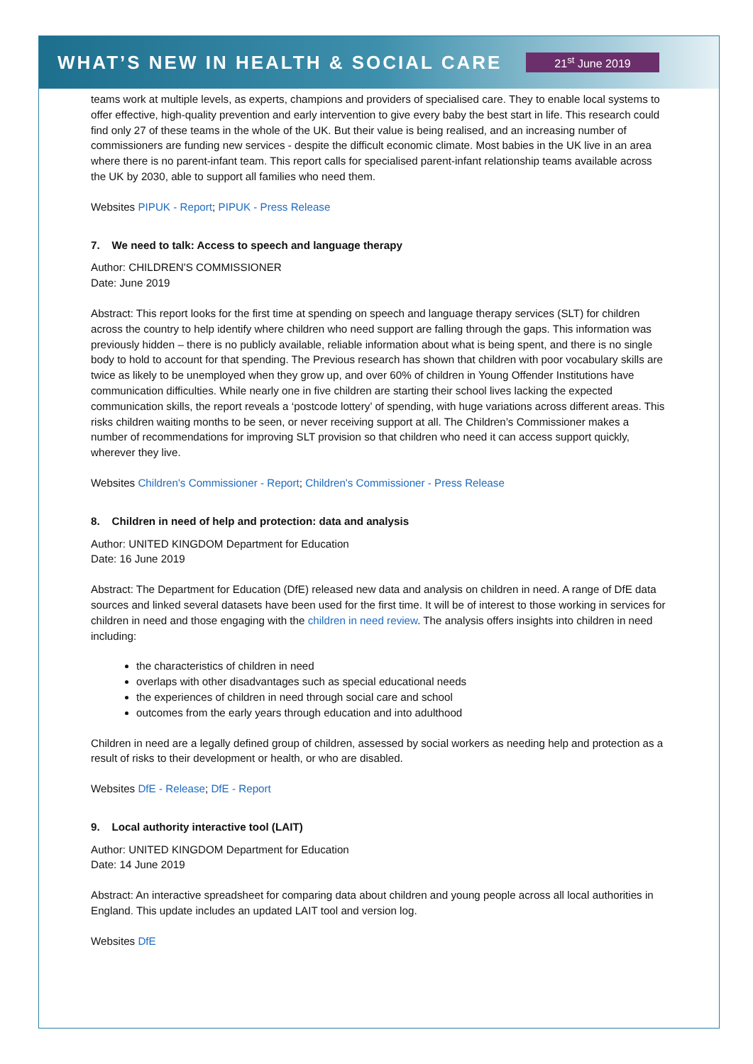WHAT’S NEW IN HEALTH & SOCIAL CARE 21<sup>st</sup> June 2019
teams work at multiple levels, as experts, champions and providers of specialised care. They to enable local systems to offer effective, high-quality prevention and early intervention to give every baby the best start in life. This research could find only 27 of these teams in the whole of the UK. But their value is being realised, and an increasing number of commissioners are funding new services - despite the difficult economic climate. Most babies in the UK live in an area where there is no parent-infant team. This report calls for specialised parent-infant relationship teams available across the UK by 2030, able to support all families who need them.
Websites PIPUK - Report; PIPUK - Press Release
7. We need to talk: Access to speech and language therapy
Author: CHILDREN'S COMMISSIONER
Date: June 2019
Abstract: This report looks for the first time at spending on speech and language therapy services (SLT) for children across the country to help identify where children who need support are falling through the gaps. This information was previously hidden – there is no publicly available, reliable information about what is being spent, and there is no single body to hold to account for that spending. The Previous research has shown that children with poor vocabulary skills are twice as likely to be unemployed when they grow up, and over 60% of children in Young Offender Institutions have communication difficulties. While nearly one in five children are starting their school lives lacking the expected communication skills, the report reveals a ‘postcode lottery’ of spending, with huge variations across different areas. This risks children waiting months to be seen, or never receiving support at all. The Children’s Commissioner makes a number of recommendations for improving SLT provision so that children who need it can access support quickly, wherever they live.
Websites Children's Commissioner - Report; Children's Commissioner - Press Release
8. Children in need of help and protection: data and analysis
Author: UNITED KINGDOM Department for Education
Date: 16 June 2019
Abstract: The Department for Education (DfE) released new data and analysis on children in need. A range of DfE data sources and linked several datasets have been used for the first time. It will be of interest to those working in services for children in need and those engaging with the children in need review. The analysis offers insights into children in need including:
the characteristics of children in need
overlaps with other disadvantages such as special educational needs
the experiences of children in need through social care and school
outcomes from the early years through education and into adulthood
Children in need are a legally defined group of children, assessed by social workers as needing help and protection as a result of risks to their development or health, or who are disabled.
Websites DfE - Release; DfE - Report
9. Local authority interactive tool (LAIT)
Author: UNITED KINGDOM Department for Education
Date: 14 June 2019
Abstract: An interactive spreadsheet for comparing data about children and young people across all local authorities in England. This update includes an updated LAIT tool and version log.
Websites DfE